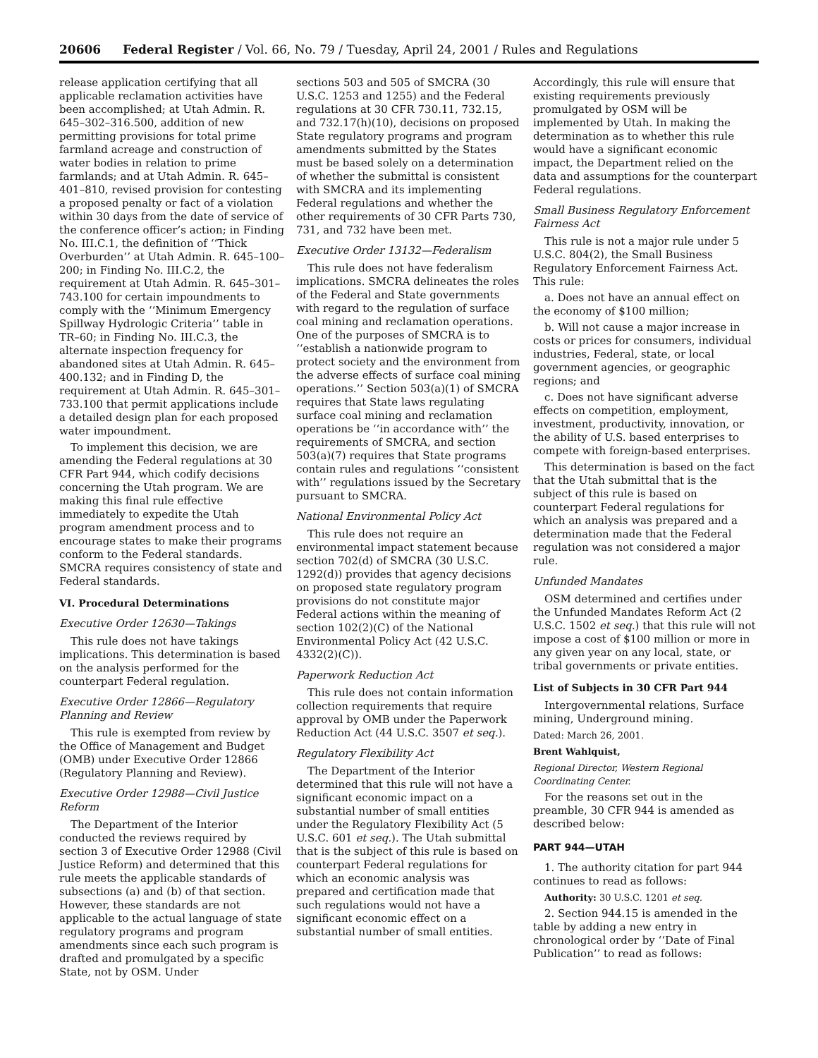20606 Federal Register / Vol. 66, No. 79 / Tuesday, April 24, 2001 / Rules and Regulations
release application certifying that all applicable reclamation activities have been accomplished; at Utah Admin. R. 645–302–316.500, addition of new permitting provisions for total prime farmland acreage and construction of water bodies in relation to prime farmlands; and at Utah Admin. R. 645–401–810, revised provision for contesting a proposed penalty or fact of a violation within 30 days from the date of service of the conference officer’s action; in Finding No. III.C.1, the definition of ‘‘Thick Overburden’’ at Utah Admin. R. 645–100–200; in Finding No. III.C.2, the requirement at Utah Admin. R. 645–301–743.100 for certain impoundments to comply with the ‘‘Minimum Emergency Spillway Hydrologic Criteria’’ table in TR–60; in Finding No. III.C.3, the alternate inspection frequency for abandoned sites at Utah Admin. R. 645–400.132; and in Finding D, the requirement at Utah Admin. R. 645–301–733.100 that permit applications include a detailed design plan for each proposed water impoundment.
To implement this decision, we are amending the Federal regulations at 30 CFR Part 944, which codify decisions concerning the Utah program. We are making this final rule effective immediately to expedite the Utah program amendment process and to encourage states to make their programs conform to the Federal standards. SMCRA requires consistency of state and Federal standards.
VI. Procedural Determinations
Executive Order 12630—Takings
This rule does not have takings implications. This determination is based on the analysis performed for the counterpart Federal regulation.
Executive Order 12866—Regulatory Planning and Review
This rule is exempted from review by the Office of Management and Budget (OMB) under Executive Order 12866 (Regulatory Planning and Review).
Executive Order 12988—Civil Justice Reform
The Department of the Interior conducted the reviews required by section 3 of Executive Order 12988 (Civil Justice Reform) and determined that this rule meets the applicable standards of subsections (a) and (b) of that section. However, these standards are not applicable to the actual language of state regulatory programs and program amendments since each such program is drafted and promulgated by a specific State, not by OSM. Under
sections 503 and 505 of SMCRA (30 U.S.C. 1253 and 1255) and the Federal regulations at 30 CFR 730.11, 732.15, and 732.17(h)(10), decisions on proposed State regulatory programs and program amendments submitted by the States must be based solely on a determination of whether the submittal is consistent with SMCRA and its implementing Federal regulations and whether the other requirements of 30 CFR Parts 730, 731, and 732 have been met.
Executive Order 13132—Federalism
This rule does not have federalism implications. SMCRA delineates the roles of the Federal and State governments with regard to the regulation of surface coal mining and reclamation operations. One of the purposes of SMCRA is to ‘‘establish a nationwide program to protect society and the environment from the adverse effects of surface coal mining operations.’’ Section 503(a)(1) of SMCRA requires that State laws regulating surface coal mining and reclamation operations be ‘‘in accordance with’’ the requirements of SMCRA, and section 503(a)(7) requires that State programs contain rules and regulations ‘‘consistent with’’ regulations issued by the Secretary pursuant to SMCRA.
National Environmental Policy Act
This rule does not require an environmental impact statement because section 702(d) of SMCRA (30 U.S.C. 1292(d)) provides that agency decisions on proposed state regulatory program provisions do not constitute major Federal actions within the meaning of section 102(2)(C) of the National Environmental Policy Act (42 U.S.C. 4332(2)(C)).
Paperwork Reduction Act
This rule does not contain information collection requirements that require approval by OMB under the Paperwork Reduction Act (44 U.S.C. 3507 et seq.).
Regulatory Flexibility Act
The Department of the Interior determined that this rule will not have a significant economic impact on a substantial number of small entities under the Regulatory Flexibility Act (5 U.S.C. 601 et seq.). The Utah submittal that is the subject of this rule is based on counterpart Federal regulations for which an economic analysis was prepared and certification made that such regulations would not have a significant economic effect on a substantial number of small entities.
Accordingly, this rule will ensure that existing requirements previously promulgated by OSM will be implemented by Utah. In making the determination as to whether this rule would have a significant economic impact, the Department relied on the data and assumptions for the counterpart Federal regulations.
Small Business Regulatory Enforcement Fairness Act
This rule is not a major rule under 5 U.S.C. 804(2), the Small Business Regulatory Enforcement Fairness Act. This rule:
a. Does not have an annual effect on the economy of $100 million;
b. Will not cause a major increase in costs or prices for consumers, individual industries, Federal, state, or local government agencies, or geographic regions; and
c. Does not have significant adverse effects on competition, employment, investment, productivity, innovation, or the ability of U.S. based enterprises to compete with foreign-based enterprises.
This determination is based on the fact that the Utah submittal that is the subject of this rule is based on counterpart Federal regulations for which an analysis was prepared and a determination made that the Federal regulation was not considered a major rule.
Unfunded Mandates
OSM determined and certifies under the Unfunded Mandates Reform Act (2 U.S.C. 1502 et seq.) that this rule will not impose a cost of $100 million or more in any given year on any local, state, or tribal governments or private entities.
List of Subjects in 30 CFR Part 944
Intergovernmental relations, Surface mining, Underground mining.
Dated: March 26, 2001.
Brent Wahlquist,
Regional Director, Western Regional Coordinating Center.
For the reasons set out in the preamble, 30 CFR 944 is amended as described below:
PART 944—UTAH
1. The authority citation for part 944 continues to read as follows:
Authority: 30 U.S.C. 1201 et seq.
2. Section 944.15 is amended in the table by adding a new entry in chronological order by ‘‘Date of Final Publication’’ to read as follows: